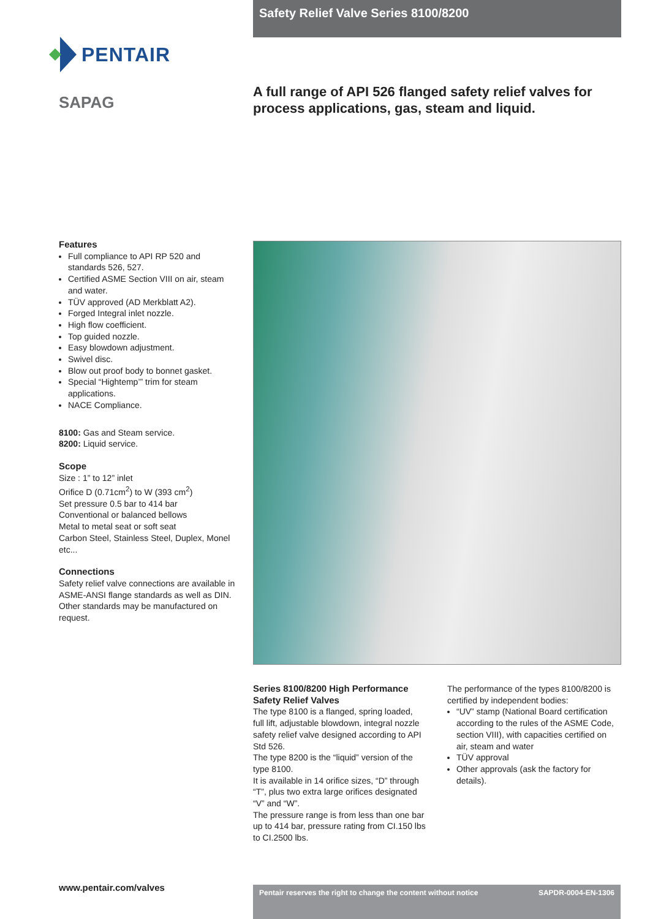Safety Relief Valve Series 8100/8200
PENTAIR
SAPAG
A full range of API 526 flanged safety relief valves for process applications, gas, steam and liquid.
Features
Full compliance to API RP 520 and standards 526, 527.
Certified ASME Section VIII on air, steam and water.
TÜV approved (AD Merkblatt A2).
Forged Integral inlet nozzle.
High flow coefficient.
Top guided nozzle.
Easy blowdown adjustment.
Swivel disc.
Blow out proof body to bonnet gasket.
Special “Hightemp’” trim for steam applications.
NACE Compliance.
8100: Gas and Steam service.
8200: Liquid service.
Scope
Size : 1” to 12” inlet
Orifice D (0.71cm<sup>2</sup>) to W (393 cm<sup>2</sup>)
Set pressure 0.5 bar to 414 bar
Conventional or balanced bellows
Metal to metal seat or soft seat
Carbon Steel, Stainless Steel, Duplex, Monel etc...
Connections
Safety relief valve connections are available in ASME-ANSI flange standards as well as DIN. Other standards may be manufactured on request.
Series 8100/8200 High Performance Safety Relief Valves
The type 8100 is a flanged, spring loaded, full lift, adjustable blowdown, integral nozzle safety relief valve designed according to API Std 526.
The type 8200 is the “liquid” version of the type 8100.
It is available in 14 orifice sizes, “D” through “T”, plus two extra large orifices designated “V” and “W”.
The pressure range is from less than one bar up to 414 bar, pressure rating from CI.150 lbs to CI.2500 lbs.
The performance of the types 8100/8200 is certified by independent bodies:
“UV” stamp (National Board certification according to the rules of the ASME Code, section VIII), with capacities certified on air, steam and water
TÜV approval
Other approvals (ask the factory for details).
www.pentair.com/valves Pentair reserves the right to change the content without notice SAPDR-0004-EN-1306